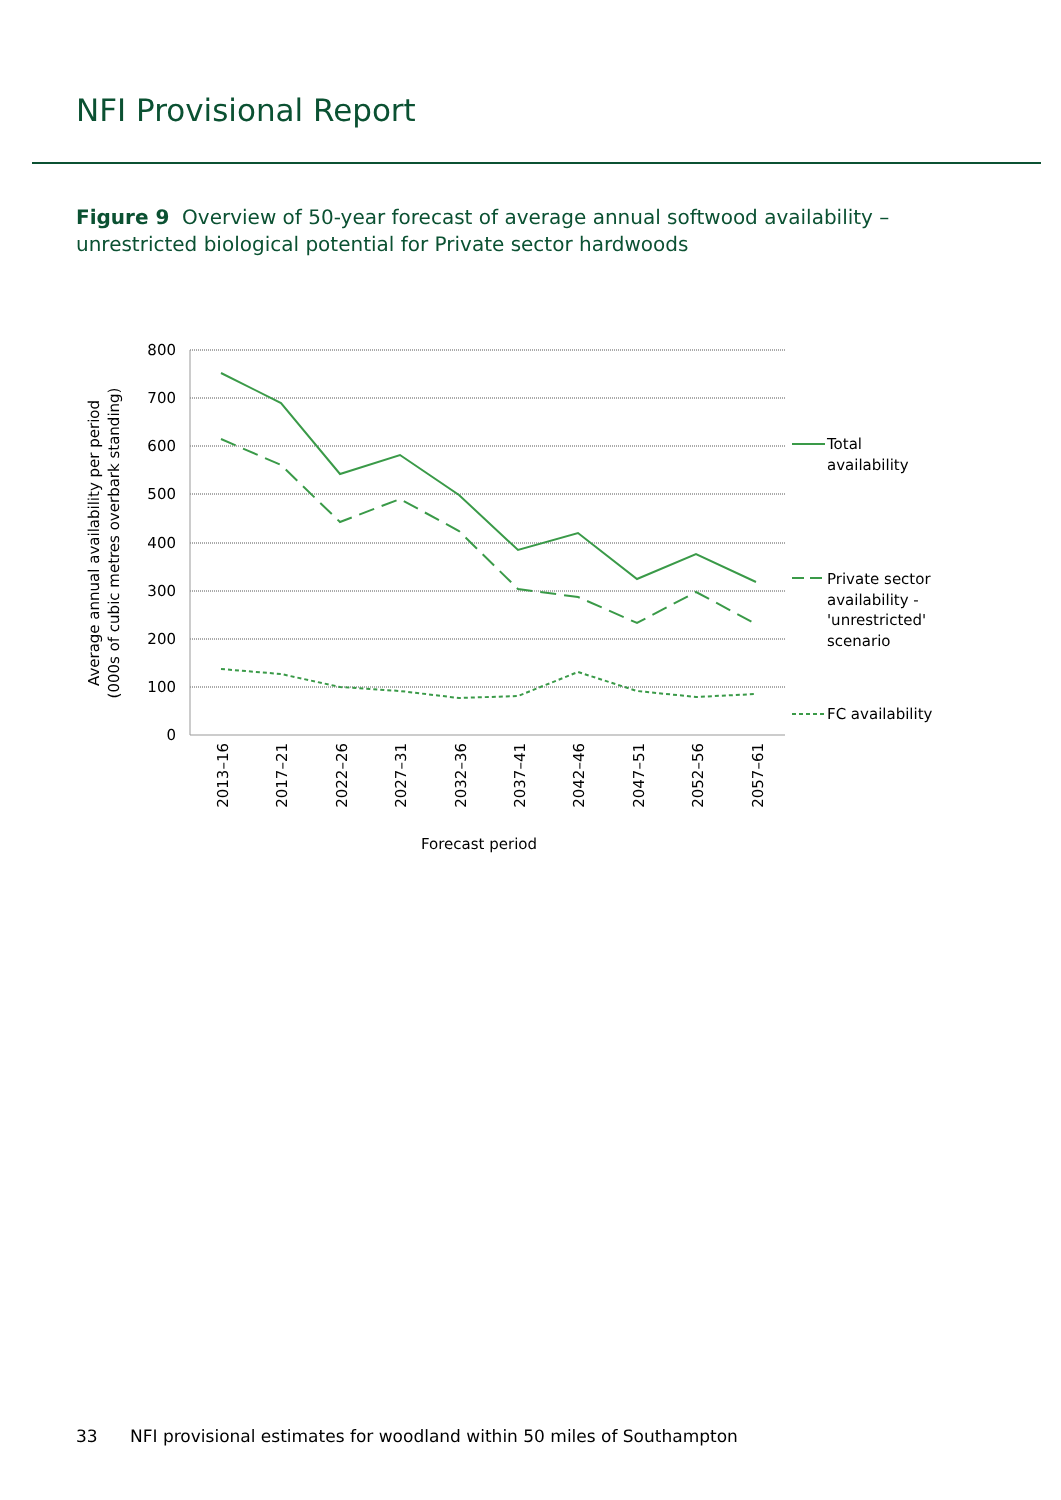NFI Provisional Report
Figure 9 Overview of 50-year forecast of average annual softwood availability – unrestricted biological potential for Private sector hardwoods
800
700
600
500
400
300
200
100
0
2013–16
2017–21
2022–26
2027–31
2032–36
2037–41
2042–46
2047–51
2052–56
2057–61
Forecast period
Average annual availability per period
(000s of cubic metres overbark standing)
Total
availability
Private sector
availability -
'unrestricted'
scenario
FC availability
33 NFI provisional estimates for woodland within 50 miles of Southampton